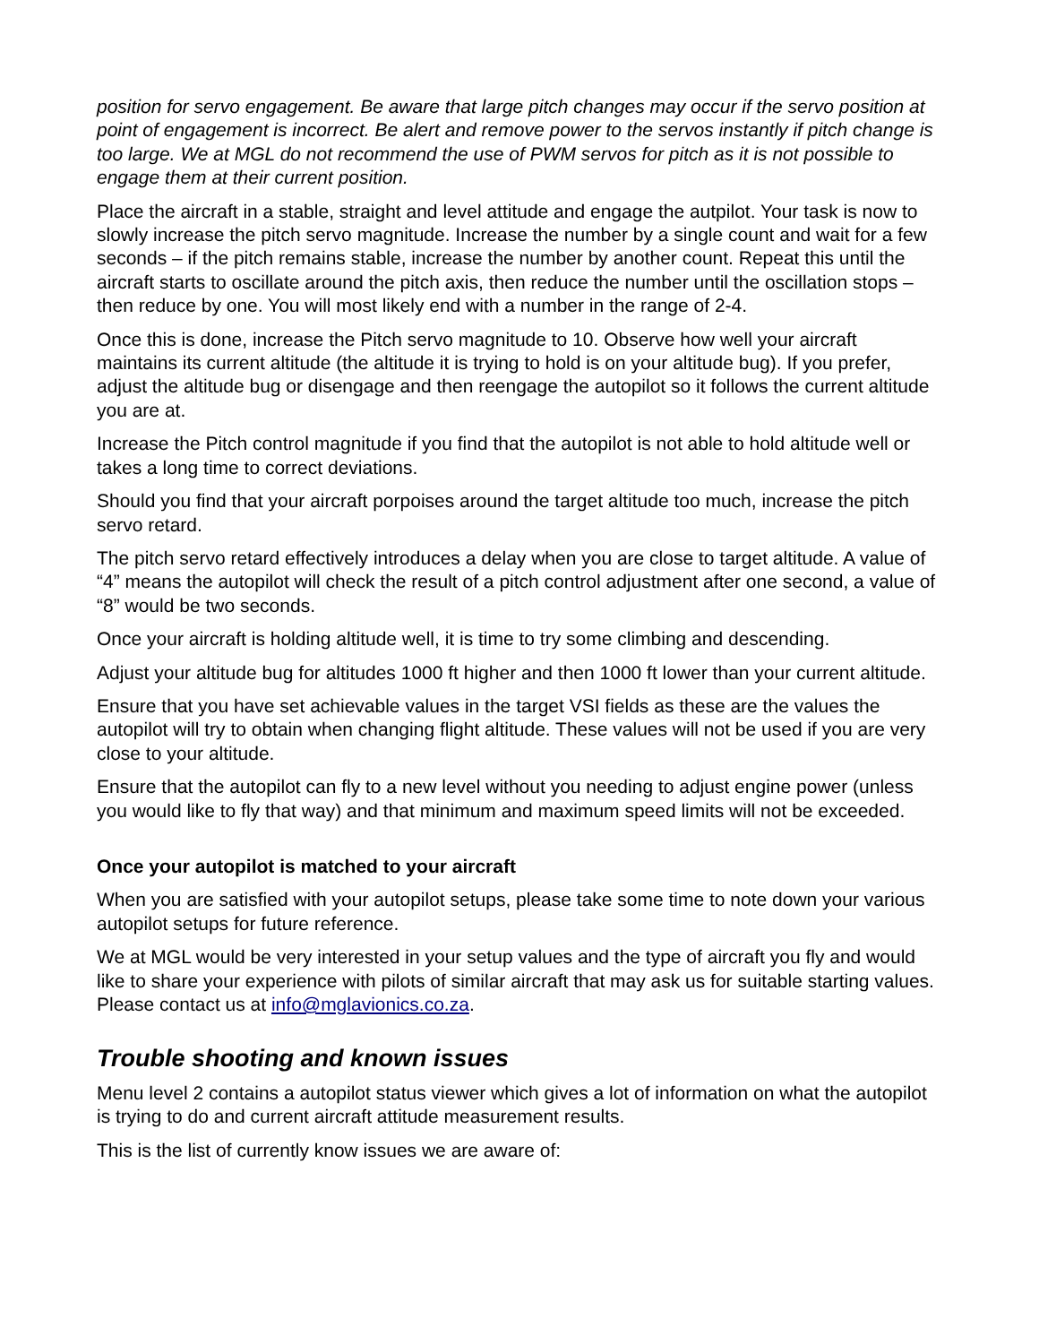position for servo engagement. Be aware that large pitch changes may occur if the servo position at point of engagement is incorrect. Be alert and remove power to the servos instantly if pitch change is too large. We at MGL do not recommend the use of PWM servos for pitch as it is not possible to engage them at their current position.
Place the aircraft in a stable, straight and level attitude and engage the autpilot. Your task is now to slowly increase the pitch servo magnitude. Increase the number by a single count and wait for a few seconds – if the pitch remains stable, increase the number by another count. Repeat this until the aircraft starts to oscillate around the pitch axis, then reduce the number until the oscillation stops – then reduce by one. You will most likely end with a number in the range of 2-4.
Once this is done, increase the Pitch servo magnitude to 10. Observe how well your aircraft maintains its current altitude (the altitude it is trying to hold is on your altitude bug). If you prefer, adjust the altitude bug or disengage and then reengage the autopilot so it follows the current altitude you are at.
Increase the Pitch control magnitude if you find that the autopilot is not able to hold altitude well or takes a long time to correct deviations.
Should you find that your aircraft porpoises around the target altitude too much, increase the pitch servo retard.
The pitch servo retard effectively introduces a delay when you are close to target altitude. A value of “4” means the autopilot will check the result of a pitch control adjustment after one second, a value of “8” would be two seconds.
Once your aircraft is holding altitude well, it is time to try some climbing and descending.
Adjust your altitude bug for altitudes 1000 ft higher and then 1000 ft lower than your current altitude.
Ensure that you have set achievable values in the target VSI fields as these are the values the autopilot will try to obtain when changing flight altitude. These values will not be used if you are very close to your altitude.
Ensure that the autopilot can fly to a new level without you needing to adjust engine power (unless you would like to fly that way) and that minimum and maximum speed limits will not be exceeded.
Once your autopilot is matched to your aircraft
When you are satisfied with your autopilot setups, please take some time to note down your various autopilot setups for future reference.
We at MGL would be very interested in your setup values and the type of aircraft you fly and would like to share your experience with pilots of similar aircraft that may ask us for suitable starting values. Please contact us at info@mglavionics.co.za.
Trouble shooting and known issues
Menu level 2 contains a autopilot status viewer which gives a lot of information on what the autopilot is trying to do and current aircraft attitude measurement results.
This is the list of currently know issues we are aware of: